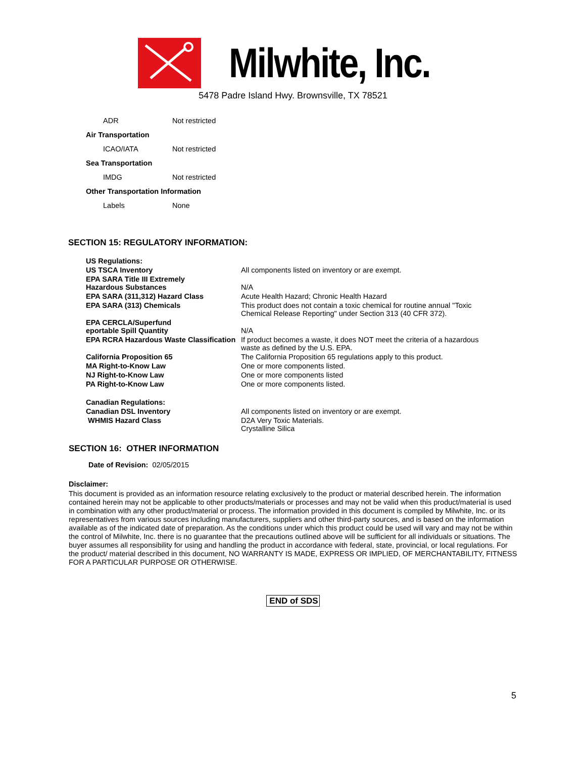Milwhite, Inc.
5478 Padre Island Hwy. Brownsville, TX 78521
| ADR | Not restricted |
| Air Transportation | |
| ICAO/IATA | Not restricted |
| Sea Transportation | |
| IMDG | Not restricted |
| Other Transportation Information | |
| Labels | None |
SECTION 15: REGULATORY INFORMATION:
| US Regulations: | |
| US TSCA Inventory | All components listed on inventory or are exempt. |
| EPA SARA Title III Extremely Hazardous Substances | N/A |
| EPA SARA (311,312) Hazard Class | Acute Health Hazard; Chronic Health Hazard |
| EPA SARA (313) Chemicals | This product does not contain a toxic chemical for routine annual "Toxic Chemical Release Reporting" under Section 313 (40 CFR 372). |
| EPA CERCLA/Superfund eportable Spill Quantity | N/A |
| EPA RCRA Hazardous Waste Classification | If product becomes a waste, it does NOT meet the criteria of a hazardous waste as defined by the U.S. EPA. |
| California Proposition 65 | The California Proposition 65 regulations apply to this product. |
| MA Right-to-Know Law | One or more components listed. |
| NJ Right-to-Know Law | One or more components listed |
| PA Right-to-Know Law | One or more components listed. |
| Canadian Regulations: | |
| Canadian DSL Inventory | All components listed on inventory or are exempt. |
| WHMIS Hazard Class | D2A Very Toxic Materials. Crystalline Silica |
SECTION 16: OTHER INFORMATION
Date of Revision: 02/05/2015
Disclaimer:
This document is provided as an information resource relating exclusively to the product or material described herein. The information contained herein may not be applicable to other products/materials or processes and may not be valid when this product/material is used in combination with any other product/material or process. The information provided in this document is compiled by Milwhite, Inc. or its representatives from various sources including manufacturers, suppliers and other third-party sources, and is based on the information available as of the indicated date of preparation. As the conditions under which this product could be used will vary and may not be within the control of Milwhite, Inc. there is no guarantee that the precautions outlined above will be sufficient for all individuals or situations. The buyer assumes all responsibility for using and handling the product in accordance with federal, state, provincial, or local regulations. For the product/ material described in this document, NO WARRANTY IS MADE, EXPRESS OR IMPLIED, OF MERCHANTABILITY, FITNESS FOR A PARTICULAR PURPOSE OR OTHERWISE.
END of SDS
5